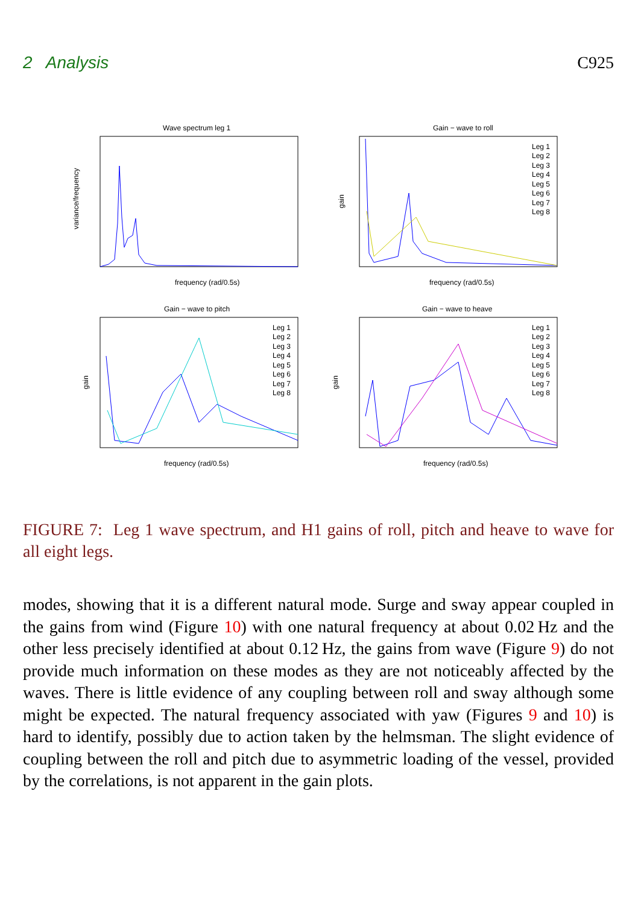2 Analysis C925
Wave spectrum leg 1
frequency (rad/0.5s)
variance/frequency
Gain − wave to roll
frequency (rad/0.5s)
gain
Leg 1
Leg 2
Leg 3
Leg 4
Leg 5
Leg 6
Leg 7
Leg 8
Gain − wave to pitch
frequency (rad/0.5s)
gain
Leg 1
Leg 2
Leg 3
Leg 4
Leg 5
Leg 6
Leg 7
Leg 8
Gain − wave to heave
frequency (rad/0.5s)
gain
Leg 1
Leg 2
Leg 3
Leg 4
Leg 5
Leg 6
Leg 7
Leg 8
FIGURE 7: Leg 1 wave spectrum, and H1 gains of roll, pitch and heave to wave for all eight legs.
modes, showing that it is a different natural mode. Surge and sway appear coupled in the gains from wind (Figure 10) with one natural frequency at about 0.02 Hz and the other less precisely identified at about 0.12 Hz, the gains from wave (Figure 9) do not provide much information on these modes as they are not noticeably affected by the waves. There is little evidence of any coupling between roll and sway although some might be expected. The natural frequency associated with yaw (Figures 9 and 10) is hard to identify, possibly due to action taken by the helmsman. The slight evidence of coupling between the roll and pitch due to asymmetric loading of the vessel, provided by the correlations, is not apparent in the gain plots.